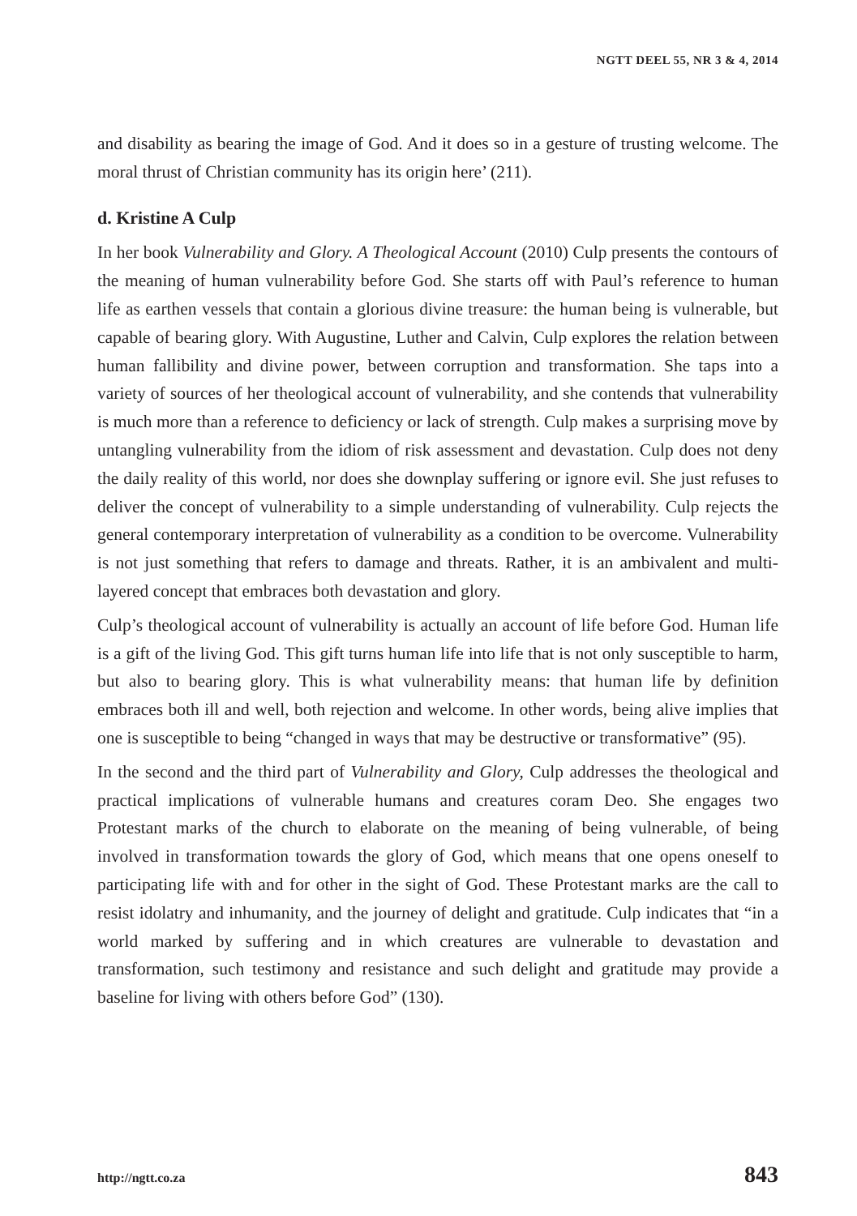NGTT DEEL 55, NR 3 & 4, 2014
and disability as bearing the image of God. And it does so in a gesture of trusting welcome. The moral thrust of Christian community has its origin here’ (211).
d. Kristine A Culp
In her book Vulnerability and Glory. A Theological Account (2010) Culp presents the contours of the meaning of human vulnerability before God. She starts off with Paul’s reference to human life as earthen vessels that contain a glorious divine treasure: the human being is vulnerable, but capable of bearing glory. With Augustine, Luther and Calvin, Culp explores the relation between human fallibility and divine power, between corruption and transformation. She taps into a variety of sources of her theological account of vulnerability, and she contends that vulnerability is much more than a reference to deficiency or lack of strength. Culp makes a surprising move by untangling vulnerability from the idiom of risk assessment and devastation. Culp does not deny the daily reality of this world, nor does she downplay suffering or ignore evil. She just refuses to deliver the concept of vulnerability to a simple understanding of vulnerability. Culp rejects the general contemporary interpretation of vulnerability as a condition to be overcome. Vulnerability is not just something that refers to damage and threats. Rather, it is an ambivalent and multi-layered concept that embraces both devastation and glory.
Culp’s theological account of vulnerability is actually an account of life before God. Human life is a gift of the living God. This gift turns human life into life that is not only susceptible to harm, but also to bearing glory. This is what vulnerability means: that human life by definition embraces both ill and well, both rejection and welcome. In other words, being alive implies that one is susceptible to being “changed in ways that may be destructive or transformative” (95).
In the second and the third part of Vulnerability and Glory, Culp addresses the theological and practical implications of vulnerable humans and creatures coram Deo. She engages two Protestant marks of the church to elaborate on the meaning of being vulnerable, of being involved in transformation towards the glory of God, which means that one opens oneself to participating life with and for other in the sight of God. These Protestant marks are the call to resist idolatry and inhumanity, and the journey of delight and gratitude. Culp indicates that “in a world marked by suffering and in which creatures are vulnerable to devastation and transformation, such testimony and resistance and such delight and gratitude may provide a baseline for living with others before God” (130).
http://ngtt.co.za 843